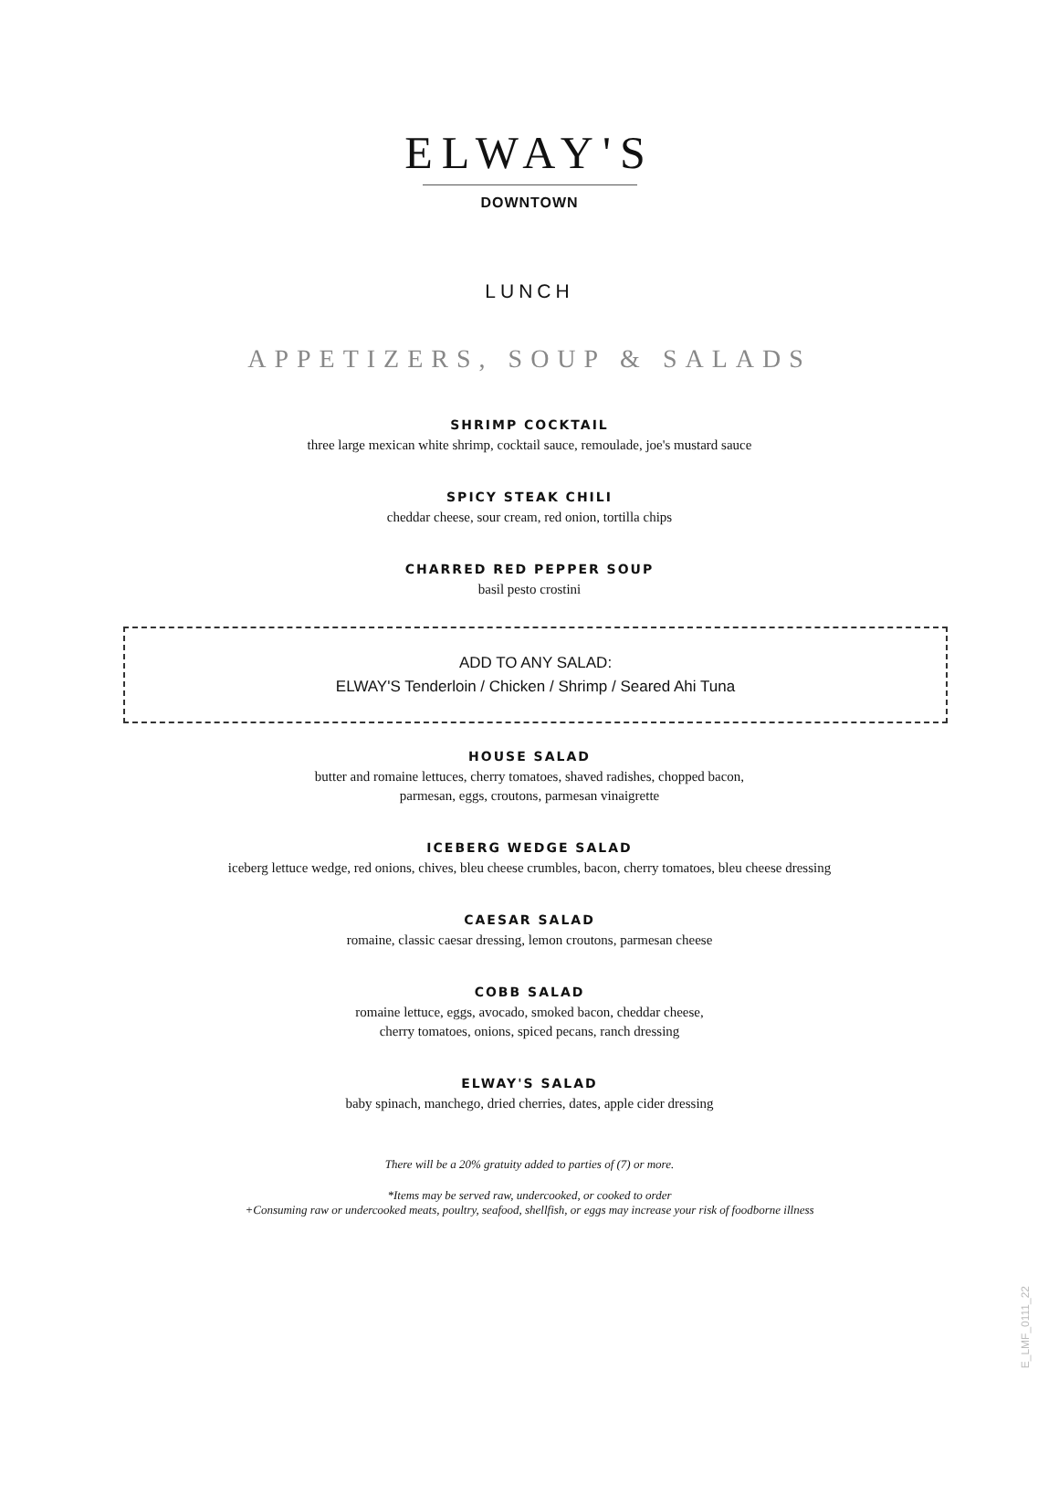ELWAY'S
DOWNTOWN
LUNCH
APPETIZERS, SOUP & SALADS
SHRIMP COCKTAIL
three large mexican white shrimp, cocktail sauce, remoulade, joe's mustard sauce
SPICY STEAK CHILI
cheddar cheese, sour cream, red onion, tortilla chips
CHARRED RED PEPPER SOUP
basil pesto crostini
ADD TO ANY SALAD:
ELWAY'S Tenderloin / Chicken / Shrimp / Seared Ahi Tuna
HOUSE SALAD
butter and romaine lettuces, cherry tomatoes, shaved radishes, chopped bacon,
parmesan, eggs, croutons, parmesan vinaigrette
ICEBERG WEDGE SALAD
iceberg lettuce wedge, red onions, chives, bleu cheese crumbles, bacon, cherry tomatoes, bleu cheese dressing
CAESAR SALAD
romaine, classic caesar dressing, lemon croutons, parmesan cheese
COBB SALAD
romaine lettuce, eggs, avocado, smoked bacon, cheddar cheese,
cherry tomatoes, onions, spiced pecans, ranch dressing
ELWAY'S SALAD
baby spinach, manchego, dried cherries, dates, apple cider dressing
There will be a 20% gratuity added to parties of (7) or more.
*Items may be served raw, undercooked, or cooked to order
+Consuming raw or undercooked meats, poultry, seafood, shellfish, or eggs may increase your risk of foodborne illness
E_LMF_0111_22